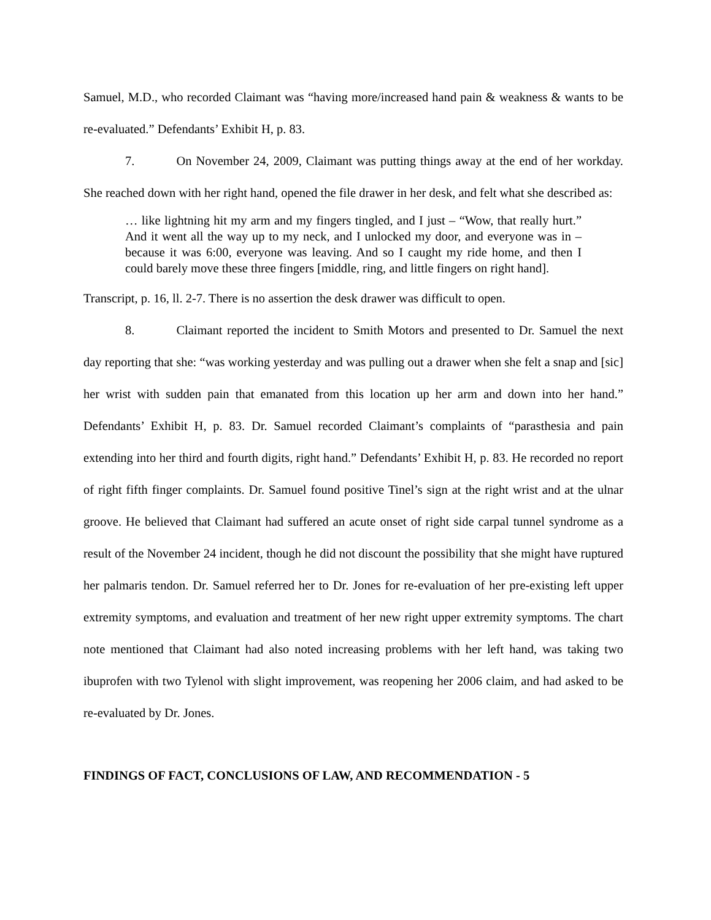Samuel, M.D., who recorded Claimant was “having more/increased hand pain & weakness & wants to be re-evaluated.” Defendants’ Exhibit H, p. 83.
7. On November 24, 2009, Claimant was putting things away at the end of her workday. She reached down with her right hand, opened the file drawer in her desk, and felt what she described as:
… like lightning hit my arm and my fingers tingled, and I just – “Wow, that really hurt.” And it went all the way up to my neck, and I unlocked my door, and everyone was in – because it was 6:00, everyone was leaving. And so I caught my ride home, and then I could barely move these three fingers [middle, ring, and little fingers on right hand].
Transcript, p. 16, ll. 2-7. There is no assertion the desk drawer was difficult to open.
8. Claimant reported the incident to Smith Motors and presented to Dr. Samuel the next day reporting that she: “was working yesterday and was pulling out a drawer when she felt a snap and [sic] her wrist with sudden pain that emanated from this location up her arm and down into her hand.” Defendants’ Exhibit H, p. 83. Dr. Samuel recorded Claimant’s complaints of “parasthesia and pain extending into her third and fourth digits, right hand.” Defendants’ Exhibit H, p. 83. He recorded no report of right fifth finger complaints. Dr. Samuel found positive Tinel’s sign at the right wrist and at the ulnar groove. He believed that Claimant had suffered an acute onset of right side carpal tunnel syndrome as a result of the November 24 incident, though he did not discount the possibility that she might have ruptured her palmaris tendon. Dr. Samuel referred her to Dr. Jones for re-evaluation of her pre-existing left upper extremity symptoms, and evaluation and treatment of her new right upper extremity symptoms. The chart note mentioned that Claimant had also noted increasing problems with her left hand, was taking two ibuprofen with two Tylenol with slight improvement, was reopening her 2006 claim, and had asked to be re-evaluated by Dr. Jones.
FINDINGS OF FACT, CONCLUSIONS OF LAW, AND RECOMMENDATION - 5